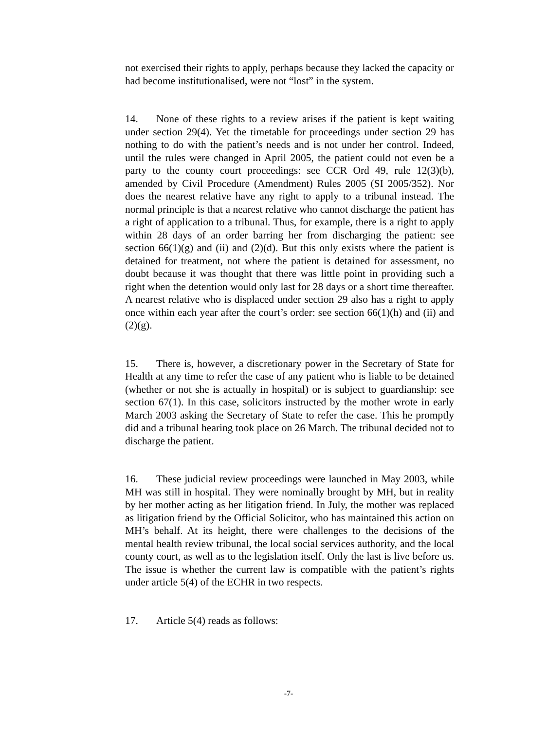not exercised their rights to apply, perhaps because they lacked the capacity or had become institutionalised, were not “lost” in the system.
14. None of these rights to a review arises if the patient is kept waiting under section 29(4). Yet the timetable for proceedings under section 29 has nothing to do with the patient’s needs and is not under her control. Indeed, until the rules were changed in April 2005, the patient could not even be a party to the county court proceedings: see CCR Ord 49, rule 12(3)(b), amended by Civil Procedure (Amendment) Rules 2005 (SI 2005/352). Nor does the nearest relative have any right to apply to a tribunal instead. The normal principle is that a nearest relative who cannot discharge the patient has a right of application to a tribunal. Thus, for example, there is a right to apply within 28 days of an order barring her from discharging the patient: see section 66(1)(g) and (ii) and (2)(d). But this only exists where the patient is detained for treatment, not where the patient is detained for assessment, no doubt because it was thought that there was little point in providing such a right when the detention would only last for 28 days or a short time thereafter. A nearest relative who is displaced under section 29 also has a right to apply once within each year after the court’s order: see section 66(1)(h) and (ii) and (2)(g).
15. There is, however, a discretionary power in the Secretary of State for Health at any time to refer the case of any patient who is liable to be detained (whether or not she is actually in hospital) or is subject to guardianship: see section 67(1). In this case, solicitors instructed by the mother wrote in early March 2003 asking the Secretary of State to refer the case. This he promptly did and a tribunal hearing took place on 26 March. The tribunal decided not to discharge the patient.
16. These judicial review proceedings were launched in May 2003, while MH was still in hospital. They were nominally brought by MH, but in reality by her mother acting as her litigation friend. In July, the mother was replaced as litigation friend by the Official Solicitor, who has maintained this action on MH’s behalf. At its height, there were challenges to the decisions of the mental health review tribunal, the local social services authority, and the local county court, as well as to the legislation itself. Only the last is live before us. The issue is whether the current law is compatible with the patient’s rights under article 5(4) of the ECHR in two respects.
17. Article 5(4) reads as follows:
-7-